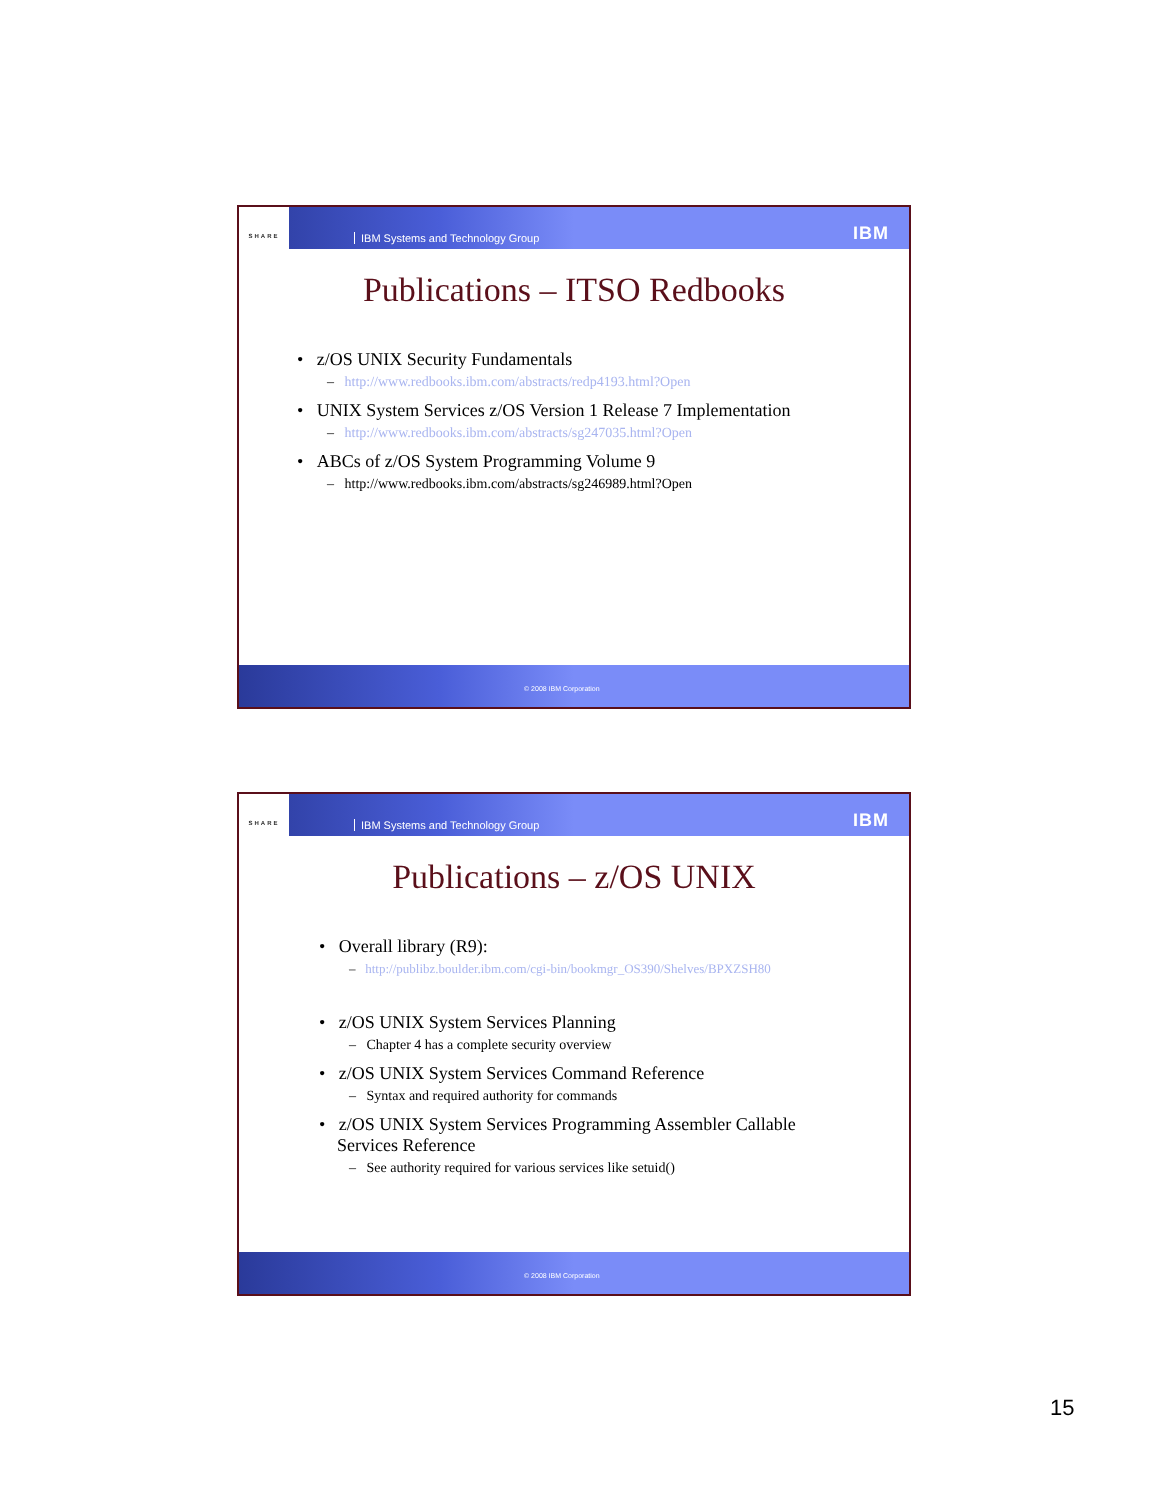SHARE
IBM Systems and Technology Group
IBM
Publications – ITSO Redbooks
• z/OS UNIX Security Fundamentals
– http://www.redbooks.ibm.com/abstracts/redp4193.html?Open
• UNIX System Services z/OS Version 1 Release 7 Implementation
– http://www.redbooks.ibm.com/abstracts/sg247035.html?Open
• ABCs of z/OS System Programming Volume 9
– http://www.redbooks.ibm.com/abstracts/sg246989.html?Open
© 2008 IBM Corporation
SHARE
IBM Systems and Technology Group
IBM
Publications – z/OS UNIX
• Overall library (R9):
– http://publibz.boulder.ibm.com/cgi-bin/bookmgr_OS390/Shelves/BPXZSH80
• z/OS UNIX System Services Planning
– Chapter 4 has a complete security overview
• z/OS UNIX System Services Command Reference
– Syntax and required authority for commands
• z/OS UNIX System Services Programming Assembler Callable
Services Reference
– See authority required for various services like setuid()
© 2008 IBM Corporation
15